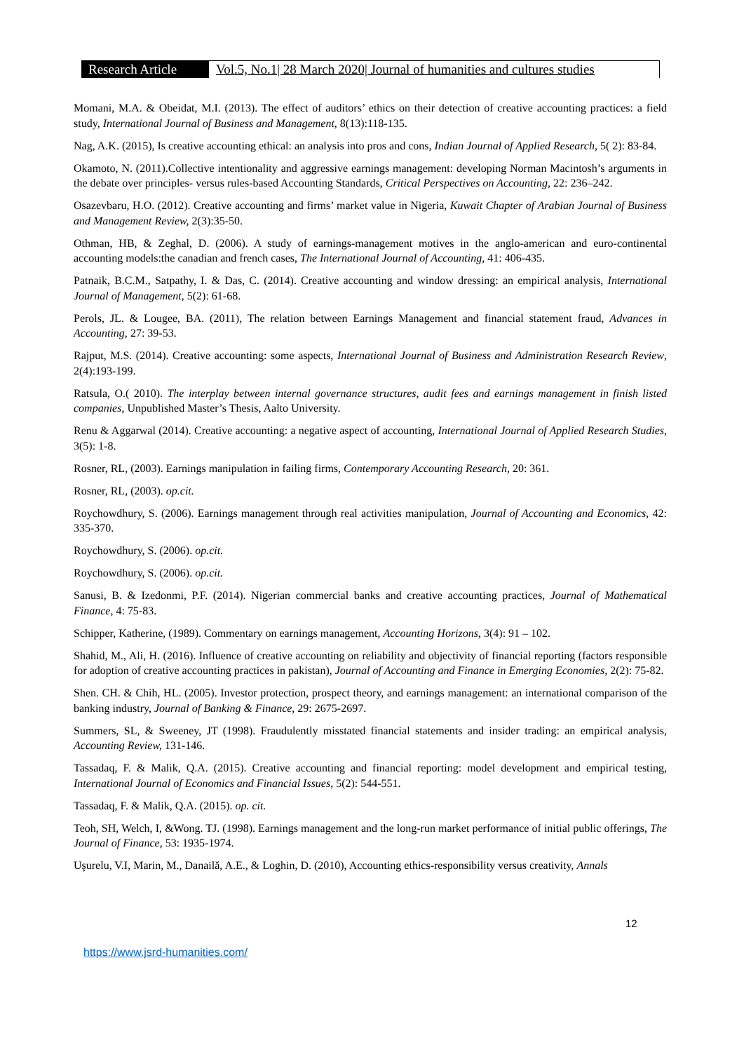Research Article
Vol.5, No.1| 28 March 2020| Journal of humanities and cultures studies
Momani, M.A. & Obeidat, M.I. (2013). The effect of auditors’ ethics on their detection of creative accounting practices: a field study, International Journal of Business and Management, 8(13):118-135.
Nag, A.K. (2015), Is creative accounting ethical: an analysis into pros and cons, Indian Journal of Applied Research, 5( 2): 83-84.
Okamoto, N. (2011).Collective intentionality and aggressive earnings management: developing Norman Macintosh’s arguments in the debate over principles- versus rules-based Accounting Standards, Critical Perspectives on Accounting, 22: 236–242.
Osazevbaru, H.O. (2012). Creative accounting and firms’ market value in Nigeria, Kuwait Chapter of Arabian Journal of Business and Management Review, 2(3):35-50.
Othman, HB, & Zeghal, D. (2006). A study of earnings-management motives in the anglo-american and euro-continental accounting models:the canadian and french cases, The International Journal of Accounting, 41: 406-435.
Patnaik, B.C.M., Satpathy, I. & Das, C. (2014). Creative accounting and window dressing: an empirical analysis, International Journal of Management, 5(2): 61-68.
Perols, JL. & Lougee, BA. (2011), The relation between Earnings Management and financial statement fraud, Advances in Accounting, 27: 39-53.
Rajput, M.S. (2014). Creative accounting: some aspects, International Journal of Business and Administration Research Review, 2(4):193-199.
Ratsula, O.( 2010). The interplay between internal governance structures, audit fees and earnings management in finish listed companies, Unpublished Master’s Thesis, Aalto University.
Renu & Aggarwal (2014). Creative accounting: a negative aspect of accounting, International Journal of Applied Research Studies, 3(5): 1-8.
Rosner, RL, (2003). Earnings manipulation in failing firms, Contemporary Accounting Research, 20: 361.
Rosner, RL, (2003). op.cit.
Roychowdhury, S. (2006). Earnings management through real activities manipulation, Journal of Accounting and Economics, 42: 335-370.
Roychowdhury, S. (2006). op.cit.
Roychowdhury, S. (2006). op.cit.
Sanusi, B. & Izedonmi, P.F. (2014). Nigerian commercial banks and creative accounting practices, Journal of Mathematical Finance, 4: 75-83.
Schipper, Katherine, (1989). Commentary on earnings management, Accounting Horizons, 3(4): 91 – 102.
Shahid, M., Ali, H. (2016). Influence of creative accounting on reliability and objectivity of financial reporting (factors responsible for adoption of creative accounting practices in pakistan), Journal of Accounting and Finance in Emerging Economies, 2(2): 75-82.
Shen. CH. & Chih, HL. (2005). Investor protection, prospect theory, and earnings management: an international comparison of the banking industry, Journal of Banking & Finance, 29: 2675-2697.
Summers, SL, & Sweeney, JT (1998). Fraudulently misstated financial statements and insider trading: an empirical analysis, Accounting Review, 131-146.
Tassadaq, F. & Malik, Q.A. (2015). Creative accounting and financial reporting: model development and empirical testing, International Journal of Economics and Financial Issues, 5(2): 544-551.
Tassadaq, F. & Malik, Q.A. (2015). op. cit.
Teoh, SH, Welch, I, &Wong. TJ. (1998). Earnings management and the long-run market performance of initial public offerings, The Journal of Finance, 53: 1935-1974.
Uşurelu, V.I, Marin, M., Danailă, A.E., & Loghin, D. (2010), Accounting ethics-responsibility versus creativity, Annals
12
https://www.jsrd-humanities.com/